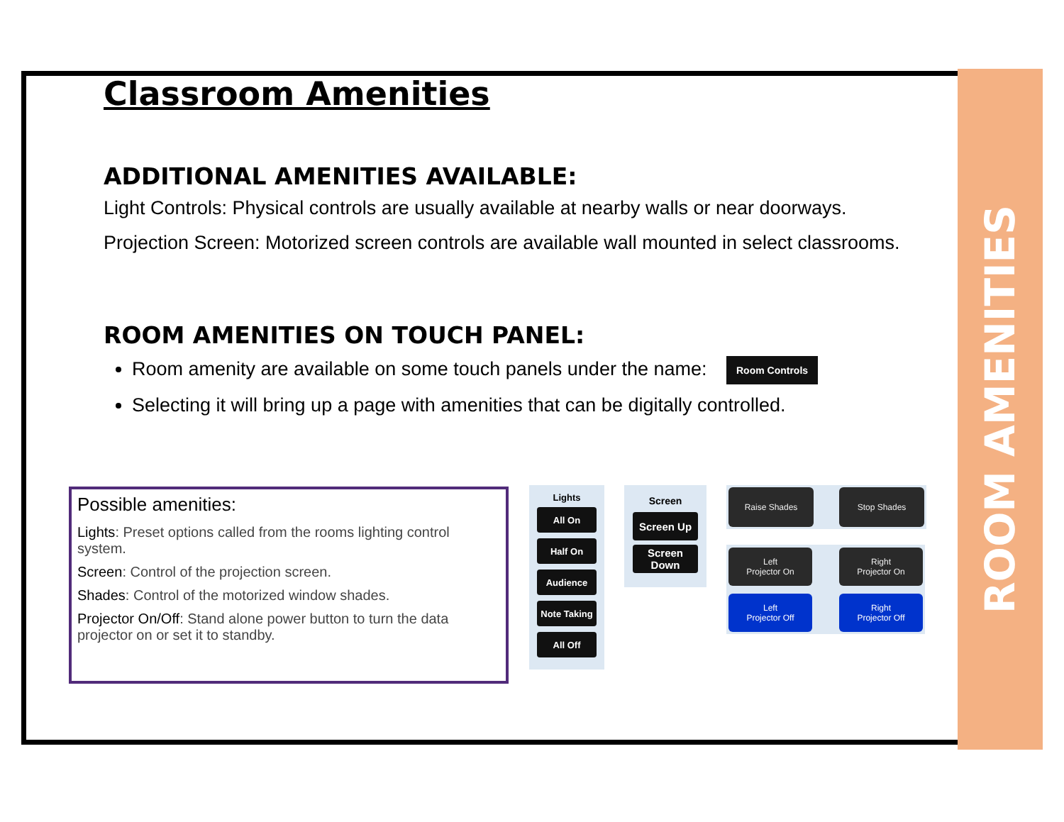ROOM AMENITIES
Classroom Amenities
ADDITIONAL AMENITIES AVAILABLE:
Light Controls: Physical controls are usually available at nearby walls or near doorways.
Projection Screen: Motorized screen controls are available wall mounted in select classrooms.
ROOM AMENITIES ON TOUCH PANEL:
Room amenity are available on some touch panels under the name: Room Controls
Selecting it will bring up a page with amenities that can be digitally controlled.
Possible amenities:
Lights: Preset options called from the rooms lighting control system.
Screen: Control of the projection screen.
Shades: Control of the motorized window shades.
Projector On/Off: Stand alone power button to turn the data projector on or set it to standby.
Lights
All On
Half On
Audience
Note Taking
All Off
Screen
Screen Up
Screen Down
Raise Shades Stop Shades
Left
Projector On
Right
Projector On
Left
Projector Off
Right
Projector Off